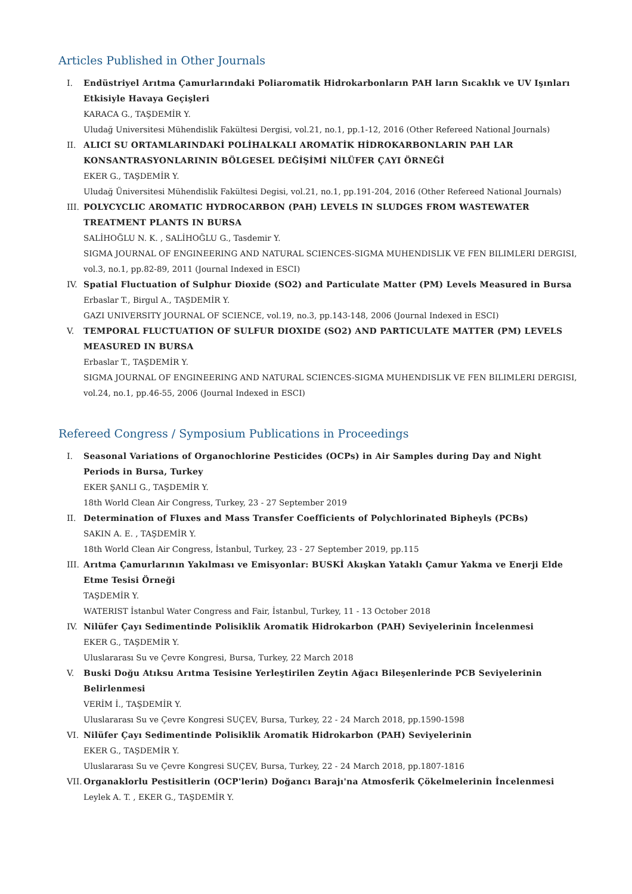Articles Published in Other Journals
I. Endüstriyel Arıtma Çamurlarındaki Poliaromatik Hidrokarbonların PAH ların Sıcaklık ve UV Işınları Etkisiyle Havaya Geçişleri
KARACA G., TAŞDEMİR Y.
Uludağ Universitesi Mühendislik Fakültesi Dergisi, vol.21, no.1, pp.1-12, 2016 (Other Refereed National Journals)
II. ALICI SU ORTAMLARINDAKİ POLİHALKALI AROMATİK HİDROKARBONLARIN PAH LAR KONSANTRASYONLARININ BÖLGESEL DEĞİŞİMİ NİLÜFER ÇAYI ÖRNEĞİ
EKER G., TAŞDEMİR Y.
Uludağ Üniversitesi Mühendislik Fakültesi Degisi, vol.21, no.1, pp.191-204, 2016 (Other Refereed National Journals)
III. POLYCYCLIC AROMATIC HYDROCARBON (PAH) LEVELS IN SLUDGES FROM WASTEWATER TREATMENT PLANTS IN BURSA
SALİHOĞLU N. K. , SALİHOĞLU G., Tasdemir Y.
SIGMA JOURNAL OF ENGINEERING AND NATURAL SCIENCES-SIGMA MUHENDISLIK VE FEN BILIMLERI DERGISI, vol.3, no.1, pp.82-89, 2011 (Journal Indexed in ESCI)
IV. Spatial Fluctuation of Sulphur Dioxide (SO2) and Particulate Matter (PM) Levels Measured in Bursa
Erbaslar T., Birgul A., TAŞDEMİR Y.
GAZI UNIVERSITY JOURNAL OF SCIENCE, vol.19, no.3, pp.143-148, 2006 (Journal Indexed in ESCI)
V. TEMPORAL FLUCTUATION OF SULFUR DIOXIDE (SO2) AND PARTICULATE MATTER (PM) LEVELS MEASURED IN BURSA
Erbaslar T., TAŞDEMİR Y.
SIGMA JOURNAL OF ENGINEERING AND NATURAL SCIENCES-SIGMA MUHENDISLIK VE FEN BILIMLERI DERGISI, vol.24, no.1, pp.46-55, 2006 (Journal Indexed in ESCI)
Refereed Congress / Symposium Publications in Proceedings
I. Seasonal Variations of Organochlorine Pesticides (OCPs) in Air Samples during Day and Night Periods in Bursa, Turkey
EKER ŞANLI G., TAŞDEMİR Y.
18th World Clean Air Congress, Turkey, 23 - 27 September 2019
II. Determination of Fluxes and Mass Transfer Coefficients of Polychlorinated Bipheyls (PCBs)
SAKIN A. E. , TAŞDEMİR Y.
18th World Clean Air Congress, İstanbul, Turkey, 23 - 27 September 2019, pp.115
III. Arıtma Çamurlarının Yakılması ve Emisyonlar: BUSKİ Akışkan Yataklı Çamur Yakma ve Enerji Elde Etme Tesisi Örneği
TAŞDEMİR Y.
WATERIST İstanbul Water Congress and Fair, İstanbul, Turkey, 11 - 13 October 2018
IV. Nilüfer Çayı Sedimentinde Polisiklik Aromatik Hidrokarbon (PAH) Seviyelerinin İncelenmesi
EKER G., TAŞDEMİR Y.
Uluslararası Su ve Çevre Kongresi, Bursa, Turkey, 22 March 2018
V. Buski Doğu Atıksu Arıtma Tesisine Yerleştirilen Zeytin Ağacı Bileşenlerinde PCB Seviyelerinin Belirlenmesi
VERİM İ., TAŞDEMİR Y.
Uluslararası Su ve Çevre Kongresi SUÇEV, Bursa, Turkey, 22 - 24 March 2018, pp.1590-1598
VI. Nilüfer Çayı Sedimentinde Polisiklik Aromatik Hidrokarbon (PAH) Seviyelerinin
EKER G., TAŞDEMİR Y.
Uluslararası Su ve Çevre Kongresi SUÇEV, Bursa, Turkey, 22 - 24 March 2018, pp.1807-1816
VII. Organaklorlu Pestisitlerin (OCP'lerin) Doğancı Barajı'na Atmosferik Çökelmelerinin İncelenmesi
Leylek A. T. , EKER G., TAŞDEMİR Y.